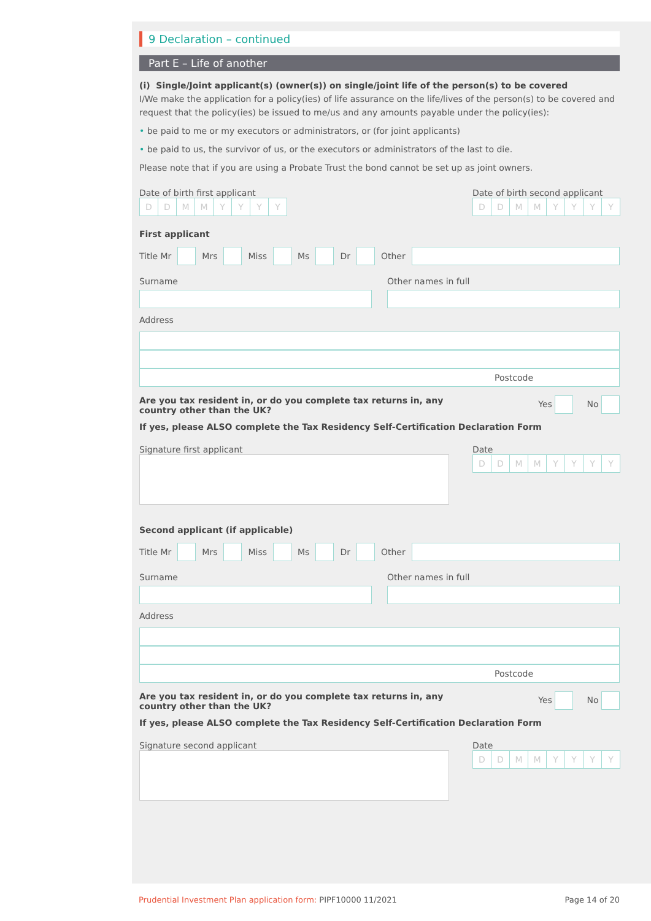9 Declaration – continued
Part E – Life of another
(i) Single/Joint applicant(s) (owner(s)) on single/joint life of the person(s) to be covered
I/We make the application for a policy(ies) of life assurance on the life/lives of the person(s) to be covered and request that the policy(ies) be issued to me/us and any amounts payable under the policy(ies):
• be paid to me or my executors or administrators, or (for joint applicants)
• be paid to us, the survivor of us, or the executors or administrators of the last to die.
Please note that if you are using a Probate Trust the bond cannot be set up as joint owners.
Date of birth first applicant
DDMMYYYY
Date of birth second applicant
DDMMYYYY
First applicant
Title Mr Mrs Miss Ms Dr Other
Surname Other names in full
Address
Postcode
Are you tax resident in, or do you complete tax returns in, any country other than the UK? Yes No
If yes, please ALSO complete the Tax Residency Self-Certification Declaration Form
Signature first applicant Date
DDMMYYYY
Second applicant (if applicable)
Title Mr Mrs Miss Ms Dr Other
Surname Other names in full
Address
Postcode
Are you tax resident in, or do you complete tax returns in, any country other than the UK? Yes No
If yes, please ALSO complete the Tax Residency Self-Certification Declaration Form
Signature second applicant Date
DDMMYYYY
Prudential Investment Plan application form: PIPF10000 11/2021 Page 14 of 20